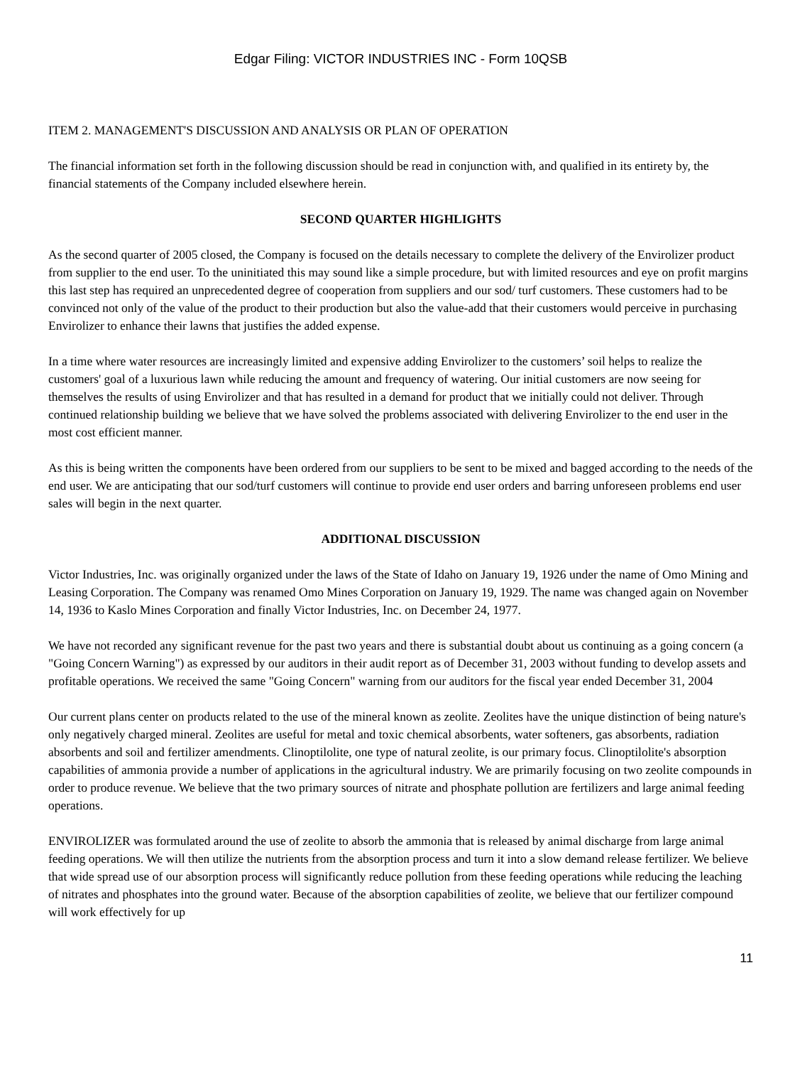Edgar Filing: VICTOR INDUSTRIES INC - Form 10QSB
ITEM 2. MANAGEMENT'S DISCUSSION AND ANALYSIS OR PLAN OF OPERATION
The financial information set forth in the following discussion should be read in conjunction with, and qualified in its entirety by, the financial statements of the Company included elsewhere herein.
SECOND QUARTER HIGHLIGHTS
As the second quarter of 2005 closed, the Company is focused on the details necessary to complete the delivery of the Envirolizer product from supplier to the end user. To the uninitiated this may sound like a simple procedure, but with limited resources and eye on profit margins this last step has required an unprecedented degree of cooperation from suppliers and our sod/ turf customers. These customers had to be convinced not only of the value of the product to their production but also the value-add that their customers would perceive in purchasing Envirolizer to enhance their lawns that justifies the added expense.
In a time where water resources are increasingly limited and expensive adding Envirolizer to the customers’ soil helps to realize the customers' goal of a luxurious lawn while reducing the amount and frequency of watering. Our initial customers are now seeing for themselves the results of using Envirolizer and that has resulted in a demand for product that we initially could not deliver. Through continued relationship building we believe that we have solved the problems associated with delivering Envirolizer to the end user in the most cost efficient manner.
As this is being written the components have been ordered from our suppliers to be sent to be mixed and bagged according to the needs of the end user. We are anticipating that our sod/turf customers will continue to provide end user orders and barring unforeseen problems end user sales will begin in the next quarter.
ADDITIONAL DISCUSSION
Victor Industries, Inc. was originally organized under the laws of the State of Idaho on January 19, 1926 under the name of Omo Mining and Leasing Corporation. The Company was renamed Omo Mines Corporation on January 19, 1929. The name was changed again on November 14, 1936 to Kaslo Mines Corporation and finally Victor Industries, Inc. on December 24, 1977.
We have not recorded any significant revenue for the past two years and there is substantial doubt about us continuing as a going concern (a "Going Concern Warning") as expressed by our auditors in their audit report as of December 31, 2003 without funding to develop assets and profitable operations. We received the same "Going Concern" warning from our auditors for the fiscal year ended December 31, 2004
Our current plans center on products related to the use of the mineral known as zeolite. Zeolites have the unique distinction of being nature's only negatively charged mineral. Zeolites are useful for metal and toxic chemical absorbents, water softeners, gas absorbents, radiation absorbents and soil and fertilizer amendments. Clinoptilolite, one type of natural zeolite, is our primary focus. Clinoptilolite's absorption capabilities of ammonia provide a number of applications in the agricultural industry. We are primarily focusing on two zeolite compounds in order to produce revenue. We believe that the two primary sources of nitrate and phosphate pollution are fertilizers and large animal feeding operations.
ENVIROLIZER was formulated around the use of zeolite to absorb the ammonia that is released by animal discharge from large animal feeding operations. We will then utilize the nutrients from the absorption process and turn it into a slow demand release fertilizer. We believe that wide spread use of our absorption process will significantly reduce pollution from these feeding operations while reducing the leaching of nitrates and phosphates into the ground water. Because of the absorption capabilities of zeolite, we believe that our fertilizer compound will work effectively for up
11